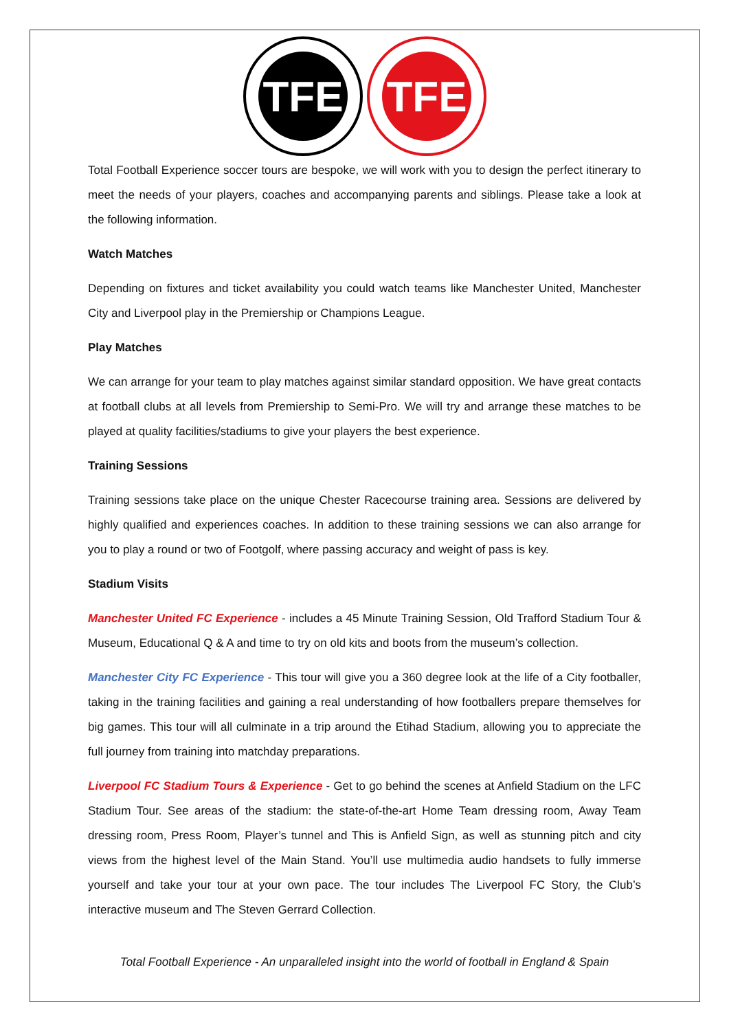TFE
TFE
Total Football Experience soccer tours are bespoke, we will work with you to design the perfect itinerary to meet the needs of your players, coaches and accompanying parents and siblings. Please take a look at the following information.
Watch Matches
Depending on fixtures and ticket availability you could watch teams like Manchester United, Manchester City and Liverpool play in the Premiership or Champions League.
Play Matches
We can arrange for your team to play matches against similar standard opposition. We have great contacts at football clubs at all levels from Premiership to Semi-Pro. We will try and arrange these matches to be played at quality facilities/stadiums to give your players the best experience.
Training Sessions
Training sessions take place on the unique Chester Racecourse training area. Sessions are delivered by highly qualified and experiences coaches. In addition to these training sessions we can also arrange for you to play a round or two of Footgolf, where passing accuracy and weight of pass is key.
Stadium Visits
Manchester United FC Experience - includes a 45 Minute Training Session, Old Trafford Stadium Tour & Museum, Educational Q & A and time to try on old kits and boots from the museum’s collection.
Manchester City FC Experience - This tour will give you a 360 degree look at the life of a City footballer, taking in the training facilities and gaining a real understanding of how footballers prepare themselves for big games. This tour will all culminate in a trip around the Etihad Stadium, allowing you to appreciate the full journey from training into matchday preparations.
Liverpool FC Stadium Tours & Experience - Get to go behind the scenes at Anfield Stadium on the LFC Stadium Tour. See areas of the stadium: the state-of-the-art Home Team dressing room, Away Team dressing room, Press Room, Player’s tunnel and This is Anfield Sign, as well as stunning pitch and city views from the highest level of the Main Stand. You’ll use multimedia audio handsets to fully immerse yourself and take your tour at your own pace. The tour includes The Liverpool FC Story, the Club’s interactive museum and The Steven Gerrard Collection.
Total Football Experience - An unparalleled insight into the world of football in England & Spain